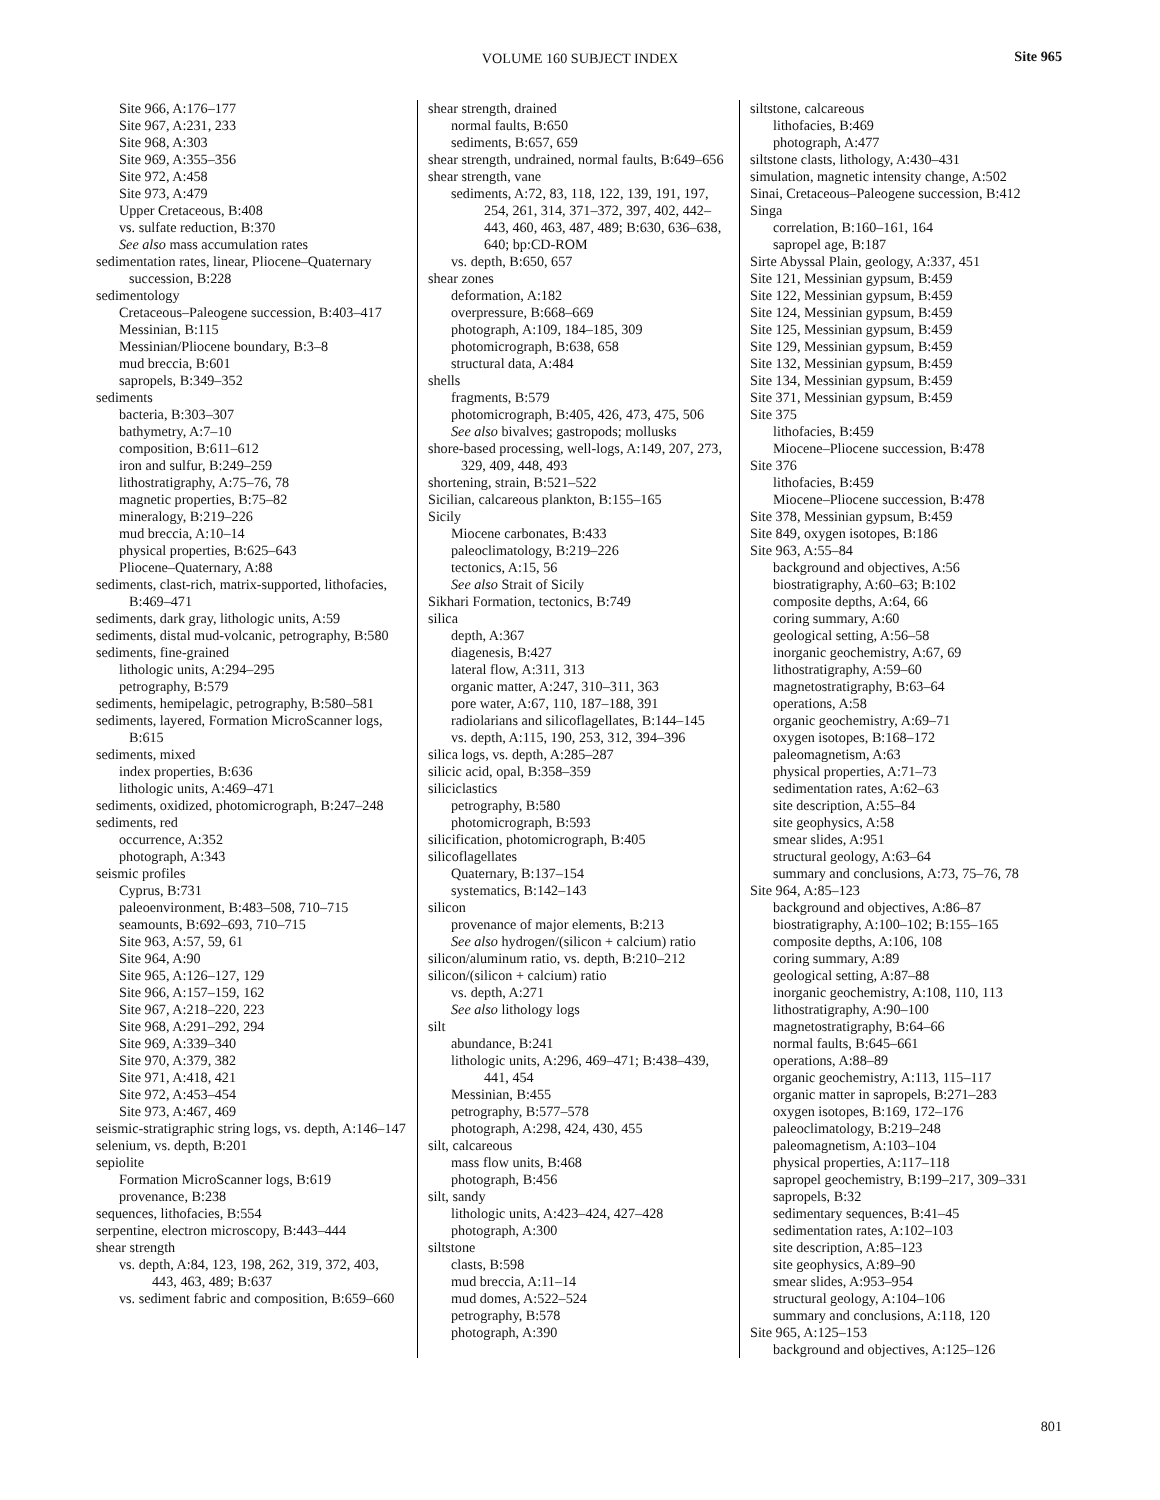VOLUME 160 SUBJECT INDEX Site 965
Site 966, A:176–177
Site 967, A:231, 233
Site 968, A:303
Site 969, A:355–356
Site 972, A:458
Site 973, A:479
Upper Cretaceous, B:408
vs. sulfate reduction, B:370
See also mass accumulation rates
sedimentation rates, linear, Pliocene–Quaternary succession, B:228
sedimentology
Cretaceous–Paleogene succession, B:403–417
Messinian, B:115
Messinian/Pliocene boundary, B:3–8
mud breccia, B:601
sapropels, B:349–352
sediments
bacteria, B:303–307
bathymetry, A:7–10
composition, B:611–612
iron and sulfur, B:249–259
lithostratigraphy, A:75–76, 78
magnetic properties, B:75–82
mineralogy, B:219–226
mud breccia, A:10–14
physical properties, B:625–643
Pliocene–Quaternary, A:88
sediments, clast-rich, matrix-supported, lithofacies, B:469–471
sediments, dark gray, lithologic units, A:59
sediments, distal mud-volcanic, petrography, B:580
sediments, fine-grained
lithologic units, A:294–295
petrography, B:579
sediments, hemipelagic, petrography, B:580–581
sediments, layered, Formation MicroScanner logs, B:615
sediments, mixed
index properties, B:636
lithologic units, A:469–471
sediments, oxidized, photomicrograph, B:247–248
sediments, red
occurrence, A:352
photograph, A:343
seismic profiles
Cyprus, B:731
paleoenvironment, B:483–508, 710–715
seamounts, B:692–693, 710–715
Site 963, A:57, 59, 61
Site 964, A:90
Site 965, A:126–127, 129
Site 966, A:157–159, 162
Site 967, A:218–220, 223
Site 968, A:291–292, 294
Site 969, A:339–340
Site 970, A:379, 382
Site 971, A:418, 421
Site 972, A:453–454
Site 973, A:467, 469
seismic-stratigraphic string logs, vs. depth, A:146–147
selenium, vs. depth, B:201
sepiolite
Formation MicroScanner logs, B:619
provenance, B:238
sequences, lithofacies, B:554
serpentine, electron microscopy, B:443–444
shear strength
vs. depth, A:84, 123, 198, 262, 319, 372, 403, 443, 463, 489; B:637
vs. sediment fabric and composition, B:659–660
shear strength, drained
normal faults, B:650
sediments, B:657, 659
shear strength, undrained, normal faults, B:649–656
shear strength, vane
sediments, A:72, 83, 118, 122, 139, 191, 197, 254, 261, 314, 371–372, 397, 402, 442–443, 460, 463, 487, 489; B:630, 636–638, 640; bp:CD-ROM
vs. depth, B:650, 657
shear zones
deformation, A:182
overpressure, B:668–669
photograph, A:109, 184–185, 309
photomicrograph, B:638, 658
structural data, A:484
shells
fragments, B:579
photomicrograph, B:405, 426, 473, 475, 506
See also bivalves; gastropods; mollusks
shore-based processing, well-logs, A:149, 207, 273, 329, 409, 448, 493
shortening, strain, B:521–522
Sicilian, calcareous plankton, B:155–165
Sicily
Miocene carbonates, B:433
paleoclimatology, B:219–226
tectonics, A:15, 56
See also Strait of Sicily
Sikhari Formation, tectonics, B:749
silica
depth, A:367
diagenesis, B:427
lateral flow, A:311, 313
organic matter, A:247, 310–311, 363
pore water, A:67, 110, 187–188, 391
radiolarians and silicoflagellates, B:144–145
vs. depth, A:115, 190, 253, 312, 394–396
silica logs, vs. depth, A:285–287
silicic acid, opal, B:358–359
siliciclastics
petrography, B:580
photomicrograph, B:593
silicification, photomicrograph, B:405
silicoflagellates
Quaternary, B:137–154
systematics, B:142–143
silicon
provenance of major elements, B:213
See also hydrogen/(silicon + calcium) ratio
silicon/aluminum ratio, vs. depth, B:210–212
silicon/(silicon + calcium) ratio
vs. depth, A:271
See also lithology logs
silt
abundance, B:241
lithologic units, A:296, 469–471; B:438–439, 441, 454
Messinian, B:455
petrography, B:577–578
photograph, A:298, 424, 430, 455
silt, calcareous
mass flow units, B:468
photograph, B:456
silt, sandy
lithologic units, A:423–424, 427–428
photograph, A:300
siltstone
clasts, B:598
mud breccia, A:11–14
mud domes, A:522–524
petrography, B:578
photograph, A:390
siltstone, calcareous
lithofacies, B:469
photograph, A:477
siltstone clasts, lithology, A:430–431
simulation, magnetic intensity change, A:502
Sinai, Cretaceous–Paleogene succession, B:412
Singa
correlation, B:160–161, 164
sapropel age, B:187
Sirte Abyssal Plain, geology, A:337, 451
Site 121, Messinian gypsum, B:459
Site 122, Messinian gypsum, B:459
Site 124, Messinian gypsum, B:459
Site 125, Messinian gypsum, B:459
Site 129, Messinian gypsum, B:459
Site 132, Messinian gypsum, B:459
Site 134, Messinian gypsum, B:459
Site 371, Messinian gypsum, B:459
Site 375
lithofacies, B:459
Miocene–Pliocene succession, B:478
Site 376
lithofacies, B:459
Miocene–Pliocene succession, B:478
Site 378, Messinian gypsum, B:459
Site 849, oxygen isotopes, B:186
Site 963, A:55–84
background and objectives, A:56
biostratigraphy, A:60–63; B:102
composite depths, A:64, 66
coring summary, A:60
geological setting, A:56–58
inorganic geochemistry, A:67, 69
lithostratigraphy, A:59–60
magnetostratigraphy, B:63–64
operations, A:58
organic geochemistry, A:69–71
oxygen isotopes, B:168–172
paleomagnetism, A:63
physical properties, A:71–73
sedimentation rates, A:62–63
site description, A:55–84
site geophysics, A:58
smear slides, A:951
structural geology, A:63–64
summary and conclusions, A:73, 75–76, 78
Site 964, A:85–123
background and objectives, A:86–87
biostratigraphy, A:100–102; B:155–165
composite depths, A:106, 108
coring summary, A:89
geological setting, A:87–88
inorganic geochemistry, A:108, 110, 113
lithostratigraphy, A:90–100
magnetostratigraphy, B:64–66
normal faults, B:645–661
operations, A:88–89
organic geochemistry, A:113, 115–117
organic matter in sapropels, B:271–283
oxygen isotopes, B:169, 172–176
paleoclimatology, B:219–248
paleomagnetism, A:103–104
physical properties, A:117–118
sapropel geochemistry, B:199–217, 309–331
sapropels, B:32
sedimentary sequences, B:41–45
sedimentation rates, A:102–103
site description, A:85–123
site geophysics, A:89–90
smear slides, A:953–954
structural geology, A:104–106
summary and conclusions, A:118, 120
Site 965, A:125–153
background and objectives, A:125–126
801